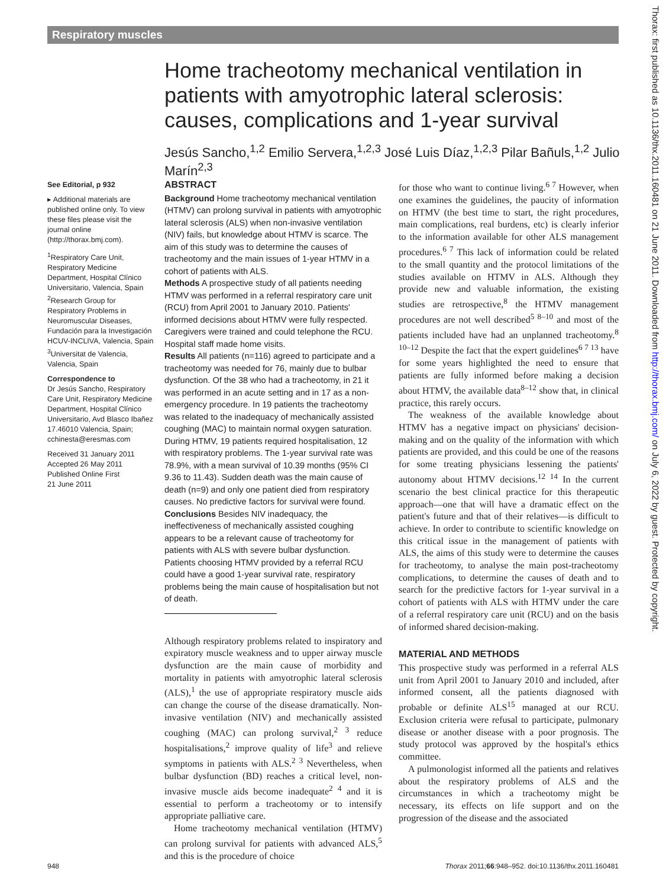Respiratory muscles
Home tracheotomy mechanical ventilation in patients with amyotrophic lateral sclerosis: causes, complications and 1-year survival
Jesús Sancho,<sup>1,2</sup> Emilio Servera,<sup>1,2,3</sup> José Luis Díaz,<sup>1,2,3</sup> Pilar Bañuls,<sup>1,2</sup> Julio Marín<sup>2,3</sup>
See Editorial, p 932
▸ Additional materials are published online only. To view these files please visit the journal online (http://thorax.bmj.com).
<sup>1</sup> Respiratory Care Unit, Respiratory Medicine Department, Hospital Clínico Universitario, Valencia, Spain <sup>2</sup>Research Group for Respiratory Problems in Neuromuscular Diseases, Fundación para la Investigación HCUV-INCLIVA, Valencia, Spain <sup>3</sup>Universitat de Valencia, Valencia, Spain
Correspondence to
Dr Jesús Sancho, Respiratory Care Unit, Respiratory Medicine Department, Hospital Clínico Universitario, Avd Blasco Ibañez 17.46010 Valencia, Spain; cchinesta@eresmas.com
Received 31 January 2011
Accepted 26 May 2011
Published Online First
21 June 2011
ABSTRACT
Background Home tracheotomy mechanical ventilation (HTMV) can prolong survival in patients with amyotrophic lateral sclerosis (ALS) when non-invasive ventilation (NIV) fails, but knowledge about HTMV is scarce. The aim of this study was to determine the causes of tracheotomy and the main issues of 1-year HTMV in a cohort of patients with ALS.
Methods A prospective study of all patients needing HTMV was performed in a referral respiratory care unit (RCU) from April 2001 to January 2010. Patients' informed decisions about HTMV were fully respected. Caregivers were trained and could telephone the RCU. Hospital staff made home visits.
Results All patients (n=116) agreed to participate and a tracheotomy was needed for 76, mainly due to bulbar dysfunction. Of the 38 who had a tracheotomy, in 21 it was performed in an acute setting and in 17 as a non-emergency procedure. In 19 patients the tracheotomy was related to the inadequacy of mechanically assisted coughing (MAC) to maintain normal oxygen saturation. During HTMV, 19 patients required hospitalisation, 12 with respiratory problems. The 1-year survival rate was 78.9%, with a mean survival of 10.39 months (95% CI 9.36 to 11.43). Sudden death was the main cause of death (n=9) and only one patient died from respiratory causes. No predictive factors for survival were found.
Conclusions Besides NIV inadequacy, the ineffectiveness of mechanically assisted coughing appears to be a relevant cause of tracheotomy for patients with ALS with severe bulbar dysfunction. Patients choosing HTMV provided by a referral RCU could have a good 1-year survival rate, respiratory problems being the main cause of hospitalisation but not of death.
Although respiratory problems related to inspiratory and expiratory muscle weakness and to upper airway muscle dysfunction are the main cause of morbidity and mortality in patients with amyotrophic lateral sclerosis (ALS),<sup>1</sup> the use of appropriate respiratory muscle aids can change the course of the disease dramatically. Non-invasive ventilation (NIV) and mechanically assisted coughing (MAC) can prolong survival,<sup>2 3</sup> reduce hospitalisations,<sup>2</sup> improve quality of life<sup>3</sup> and relieve symptoms in patients with ALS.<sup>2 3</sup> Nevertheless, when bulbar dysfunction (BD) reaches a critical level, non-invasive muscle aids become inadequate<sup>2 4</sup> and it is essential to perform a tracheotomy or to intensify appropriate palliative care.
Home tracheotomy mechanical ventilation (HTMV) can prolong survival for patients with advanced ALS,<sup>5</sup> and this is the procedure of choice
for those who want to continue living.<sup>6 7</sup> However, when one examines the guidelines, the paucity of information on HTMV (the best time to start, the right procedures, main complications, real burdens, etc) is clearly inferior to the information available for other ALS management procedures.<sup>6 7</sup> This lack of information could be related to the small quantity and the protocol limitations of the studies available on HTMV in ALS. Although they provide new and valuable information, the existing studies are retrospective,<sup>8</sup> the HTMV management procedures are not well described<sup>5 8–10</sup> and most of the patients included have had an unplanned tracheotomy.<sup>8 10–12</sup> Despite the fact that the expert guidelines<sup>6 7 13</sup> have for some years highlighted the need to ensure that patients are fully informed before making a decision about HTMV, the available data<sup>8–12</sup> show that, in clinical practice, this rarely occurs.
The weakness of the available knowledge about HTMV has a negative impact on physicians' decision-making and on the quality of the information with which patients are provided, and this could be one of the reasons for some treating physicians lessening the patients' autonomy about HTMV decisions.<sup>12 14</sup> In the current scenario the best clinical practice for this therapeutic approach—one that will have a dramatic effect on the patient's future and that of their relatives—is difficult to achieve. In order to contribute to scientific knowledge on this critical issue in the management of patients with ALS, the aims of this study were to determine the causes for tracheotomy, to analyse the main post-tracheotomy complications, to determine the causes of death and to search for the predictive factors for 1-year survival in a cohort of patients with ALS with HTMV under the care of a referral respiratory care unit (RCU) and on the basis of informed shared decision-making.
MATERIAL AND METHODS
This prospective study was performed in a referral ALS unit from April 2001 to January 2010 and included, after informed consent, all the patients diagnosed with probable or definite ALS<sup>15</sup> managed at our RCU. Exclusion criteria were refusal to participate, pulmonary disease or another disease with a poor prognosis. The study protocol was approved by the hospital's ethics committee.
A pulmonologist informed all the patients and relatives about the respiratory problems of ALS and the circumstances in which a tracheotomy might be necessary, its effects on life support and on the progression of the disease and the associated
948
Thorax 2011;66:948–952. doi:10.1136/thx.2011.160481
Thorax: first published as 10.1136/thx.2011.160481 on 21 June 2011. Downloaded from http://thorax.bmj.com/ on July 6, 2022 by guest. Protected by copyright.